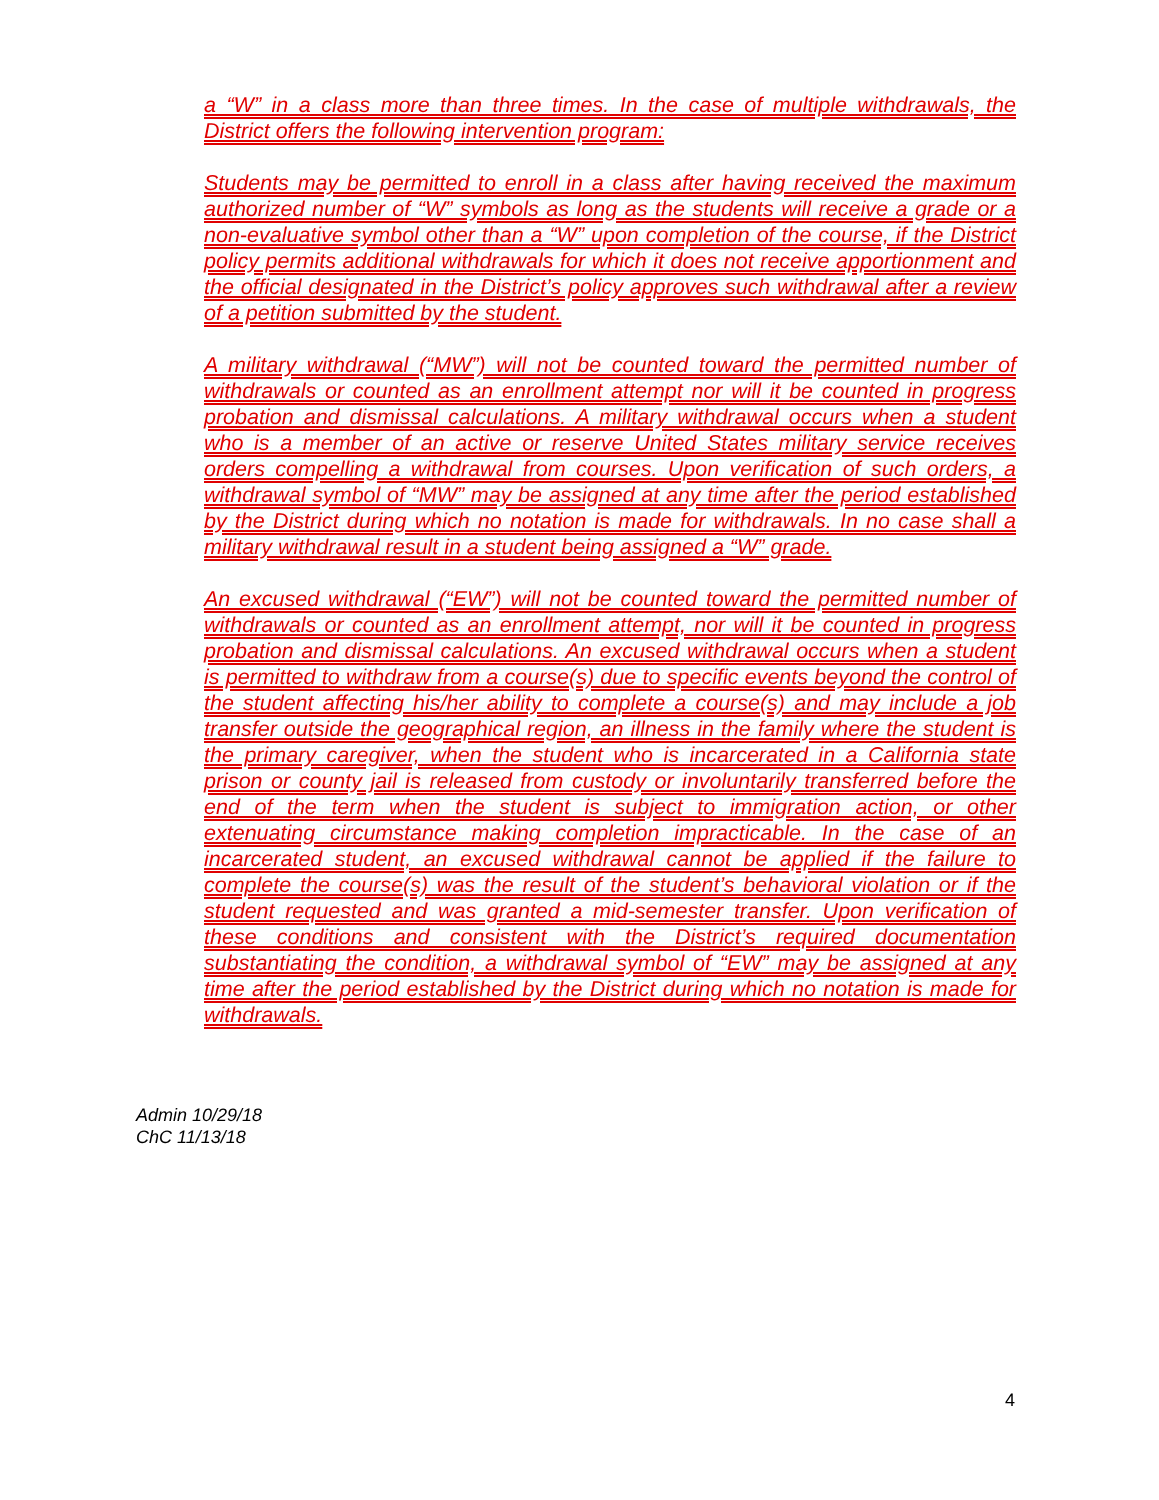a “W” in a class more than three times. In the case of multiple withdrawals, the District offers the following intervention program:
Students may be permitted to enroll in a class after having received the maximum authorized number of “W” symbols as long as the students will receive a grade or a non-evaluative symbol other than a “W” upon completion of the course, if the District policy permits additional withdrawals for which it does not receive apportionment and the official designated in the District’s policy approves such withdrawal after a review of a petition submitted by the student.
A military withdrawal (“MW”) will not be counted toward the permitted number of withdrawals or counted as an enrollment attempt nor will it be counted in progress probation and dismissal calculations. A military withdrawal occurs when a student who is a member of an active or reserve United States military service receives orders compelling a withdrawal from courses. Upon verification of such orders, a withdrawal symbol of “MW” may be assigned at any time after the period established by the District during which no notation is made for withdrawals. In no case shall a military withdrawal result in a student being assigned a “W” grade.
An excused withdrawal (“EW”) will not be counted toward the permitted number of withdrawals or counted as an enrollment attempt, nor will it be counted in progress probation and dismissal calculations. An excused withdrawal occurs when a student is permitted to withdraw from a course(s) due to specific events beyond the control of the student affecting his/her ability to complete a course(s) and may include a job transfer outside the geographical region, an illness in the family where the student is the primary caregiver, when the student who is incarcerated in a California state prison or county jail is released from custody or involuntarily transferred before the end of the term when the student is subject to immigration action, or other extenuating circumstance making completion impracticable. In the case of an incarcerated student, an excused withdrawal cannot be applied if the failure to complete the course(s) was the result of the student’s behavioral violation or if the student requested and was granted a mid-semester transfer. Upon verification of these conditions and consistent with the District’s required documentation substantiating the condition, a withdrawal symbol of “EW” may be assigned at any time after the period established by the District during which no notation is made for withdrawals.
Admin 10/29/18
ChC 11/13/18
4